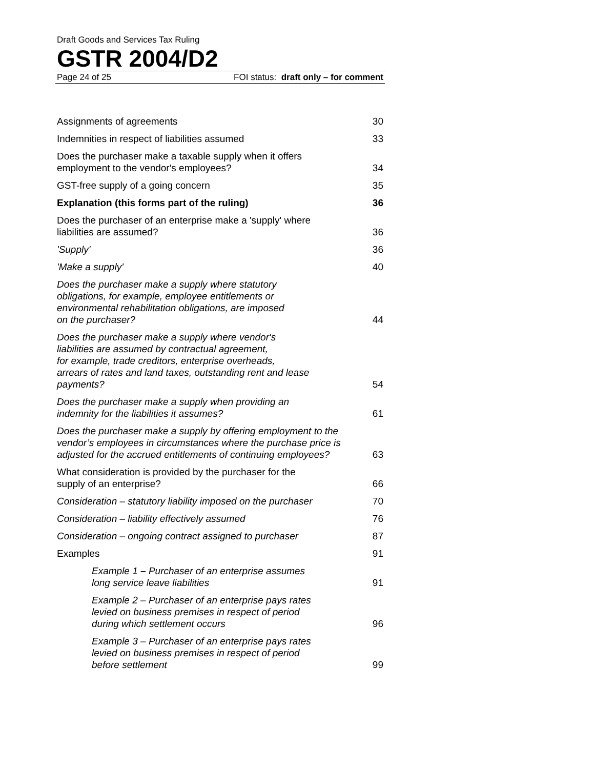Draft Goods and Services Tax Ruling
GSTR 2004/D2
Page 24 of 25 FOI status: draft only – for comment
| Assignments of agreements | 30 |
| Indemnities in respect of liabilities assumed | 33 |
| Does the purchaser make a taxable supply when it offers employment to the vendor's employees? | 34 |
| GST-free supply of a going concern | 35 |
| Explanation (this forms part of the ruling) | 36 |
| Does the purchaser of an enterprise make a 'supply' where liabilities are assumed? | 36 |
| 'Supply' | 36 |
| 'Make a supply' | 40 |
| Does the purchaser make a supply where statutory obligations, for example, employee entitlements or environmental rehabilitation obligations, are imposed on the purchaser? | 44 |
| Does the purchaser make a supply where vendor's liabilities are assumed by contractual agreement, for example, trade creditors, enterprise overheads, arrears of rates and land taxes, outstanding rent and lease payments? | 54 |
| Does the purchaser make a supply when providing an indemnity for the liabilities it assumes? | 61 |
| Does the purchaser make a supply by offering employment to the vendor’s employees in circumstances where the purchase price is adjusted for the accrued entitlements of continuing employees? | 63 |
| What consideration is provided by the purchaser for the supply of an enterprise? | 66 |
| Consideration – statutory liability imposed on the purchaser | 70 |
| Consideration – liability effectively assumed | 76 |
| Consideration – ongoing contract assigned to purchaser | 87 |
| Examples | 91 |
| Example 1 – Purchaser of an enterprise assumes long service leave liabilities | 91 |
| Example 2 – Purchaser of an enterprise pays rates levied on business premises in respect of period during which settlement occurs | 96 |
| Example 3 – Purchaser of an enterprise pays rates levied on business premises in respect of period before settlement | 99 |